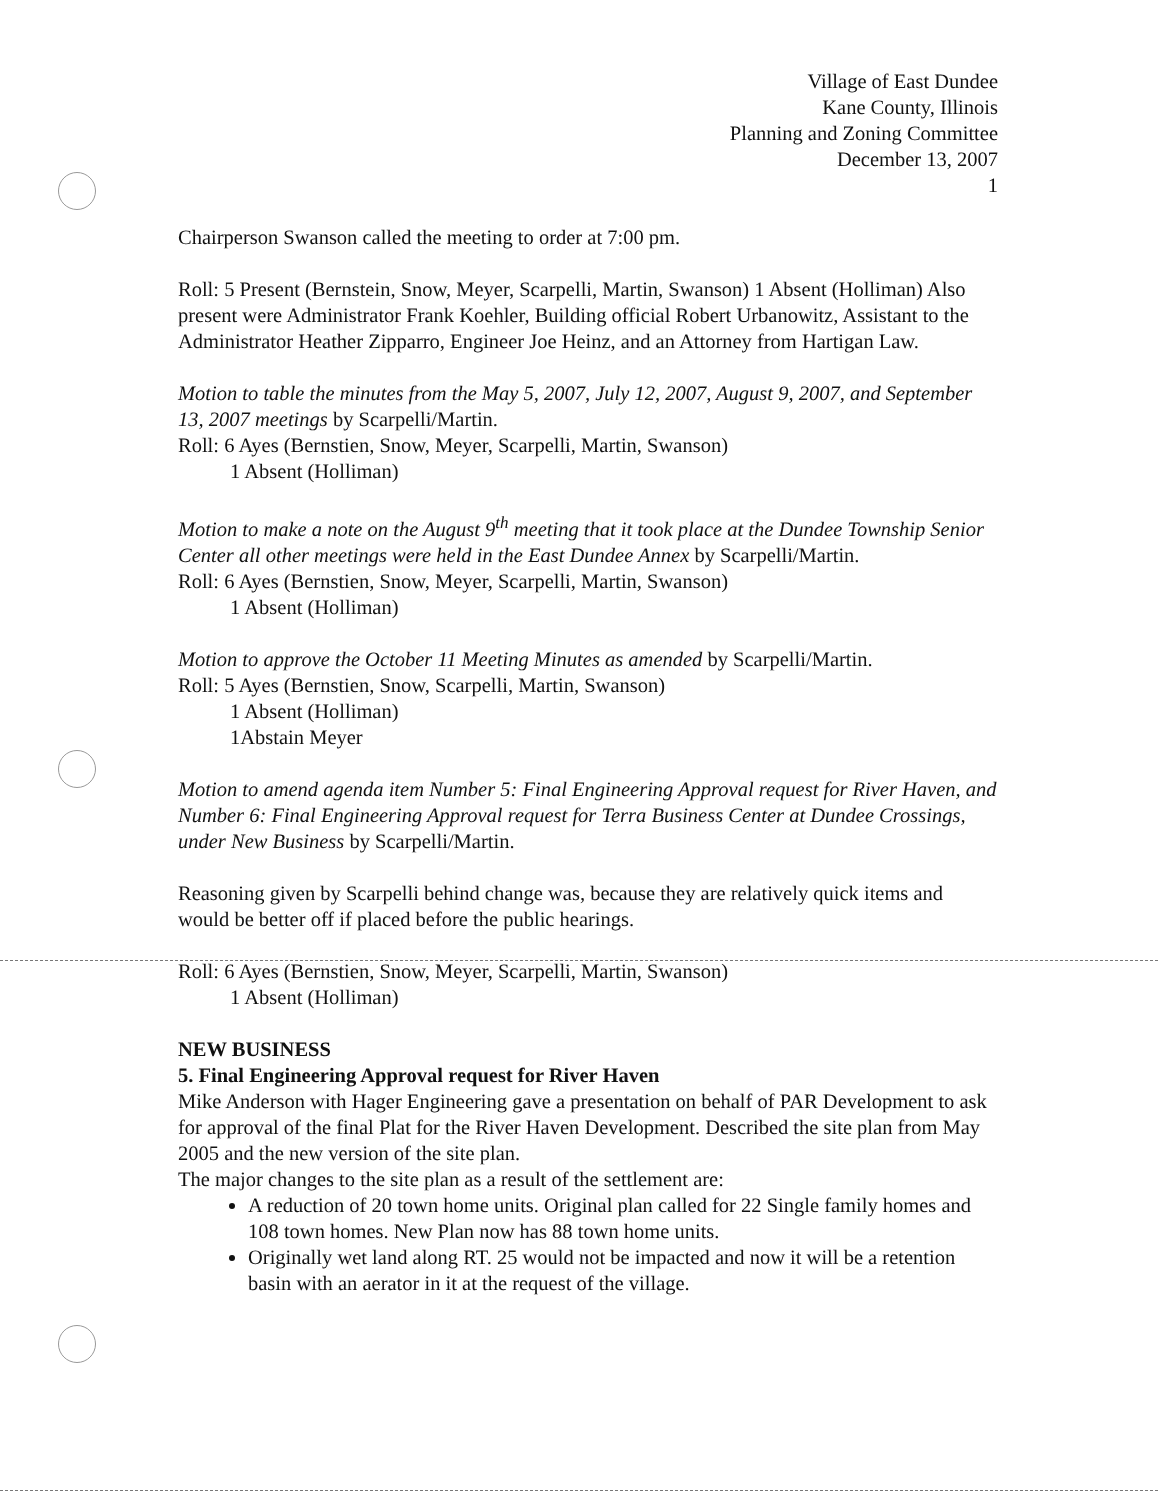Village of East Dundee
Kane County, Illinois
Planning and Zoning Committee
December 13, 2007
1
Chairperson Swanson called the meeting to order at 7:00 pm.
Roll: 5 Present (Bernstein, Snow, Meyer, Scarpelli, Martin, Swanson) 1 Absent (Holliman) Also present were Administrator Frank Koehler, Building official Robert Urbanowitz, Assistant to the Administrator Heather Zipparro, Engineer Joe Heinz, and an Attorney from Hartigan Law.
Motion to table the minutes from the May 5, 2007, July 12, 2007, August 9, 2007, and September 13, 2007 meetings by Scarpelli/Martin.
Roll: 6 Ayes (Bernstien, Snow, Meyer, Scarpelli, Martin, Swanson)
1 Absent (Holliman)
Motion to make a note on the August 9<sup>th</sup> meeting that it took place at the Dundee Township Senior Center all other meetings were held in the East Dundee Annex by Scarpelli/Martin.
Roll: 6 Ayes (Bernstien, Snow, Meyer, Scarpelli, Martin, Swanson)
1 Absent (Holliman)
Motion to approve the October 11 Meeting Minutes as amended by Scarpelli/Martin.
Roll: 5 Ayes (Bernstien, Snow, Scarpelli, Martin, Swanson)
1 Absent (Holliman)
1Abstain Meyer
Motion to amend agenda item Number 5: Final Engineering Approval request for River Haven, and Number 6: Final Engineering Approval request for Terra Business Center at Dundee Crossings, under New Business by Scarpelli/Martin.
Reasoning given by Scarpelli behind change was, because they are relatively quick items and would be better off if placed before the public hearings.
Roll: 6 Ayes (Bernstien, Snow, Meyer, Scarpelli, Martin, Swanson)
1 Absent (Holliman)
NEW BUSINESS
5. Final Engineering Approval request for River Haven
Mike Anderson with Hager Engineering gave a presentation on behalf of PAR Development to ask for approval of the final Plat for the River Haven Development. Described the site plan from May 2005 and the new version of the site plan.
The major changes to the site plan as a result of the settlement are:
A reduction of 20 town home units. Original plan called for 22 Single family homes and 108 town homes. New Plan now has 88 town home units.
Originally wet land along RT. 25 would not be impacted and now it will be a retention basin with an aerator in it at the request of the village.